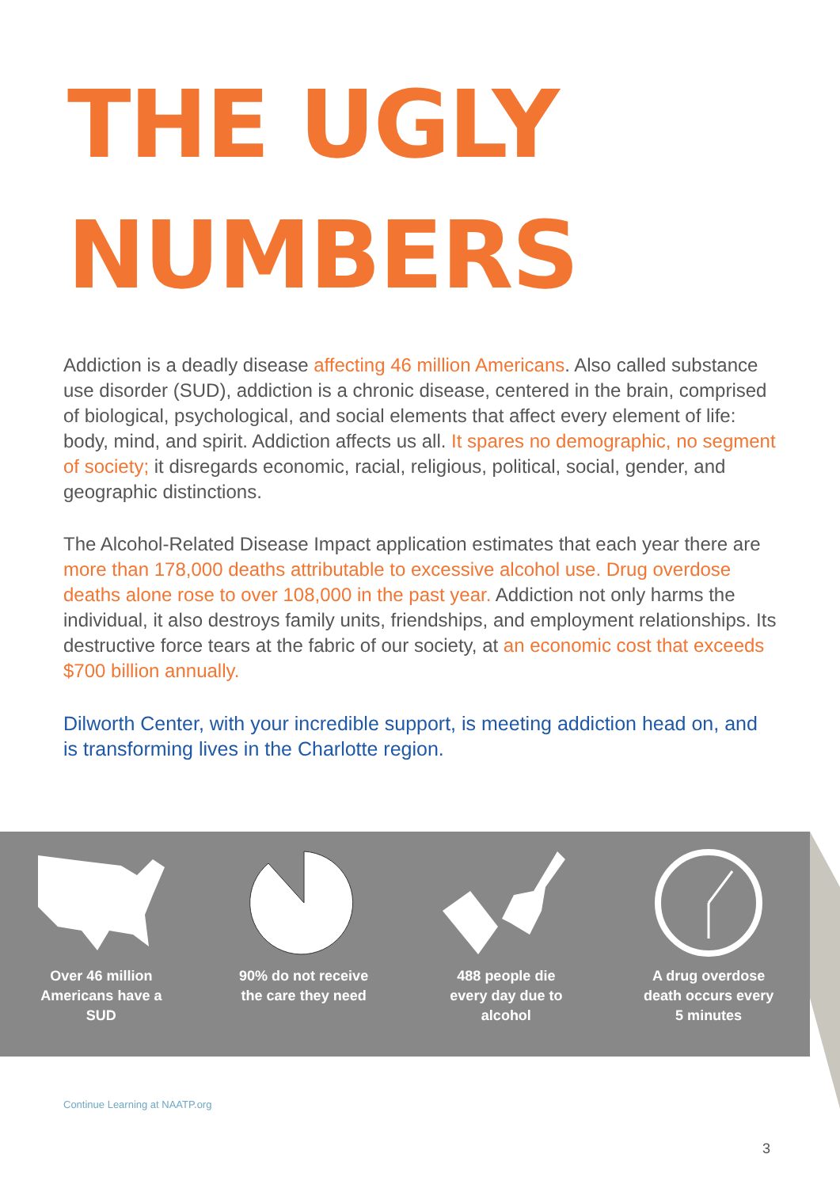THE UGLY
NUMBERS
Addiction is a deadly disease affecting 46 million Americans. Also called substance use disorder (SUD), addiction is a chronic disease, centered in the brain, comprised of biological, psychological, and social elements that affect every element of life: body, mind, and spirit. Addiction affects us all. It spares no demographic, no segment of society; it disregards economic, racial, religious, political, social, gender, and geographic distinctions.
The Alcohol-Related Disease Impact application estimates that each year there are more than 178,000 deaths attributable to excessive alcohol use. Drug overdose deaths alone rose to over 108,000 in the past year. Addiction not only harms the individual, it also destroys family units, friendships, and employment relationships. Its destructive force tears at the fabric of our society, at an economic cost that exceeds $700 billion annually.
Dilworth Center, with your incredible support, is meeting addiction head on, and is transforming lives in the Charlotte region.
Over 46 million
Americans have a
SUD
90% do not receive
the care they need
488 people die
every day due to
alcohol
A drug overdose
death occurs every
5 minutes
Continue Learning at NAATP.org
3